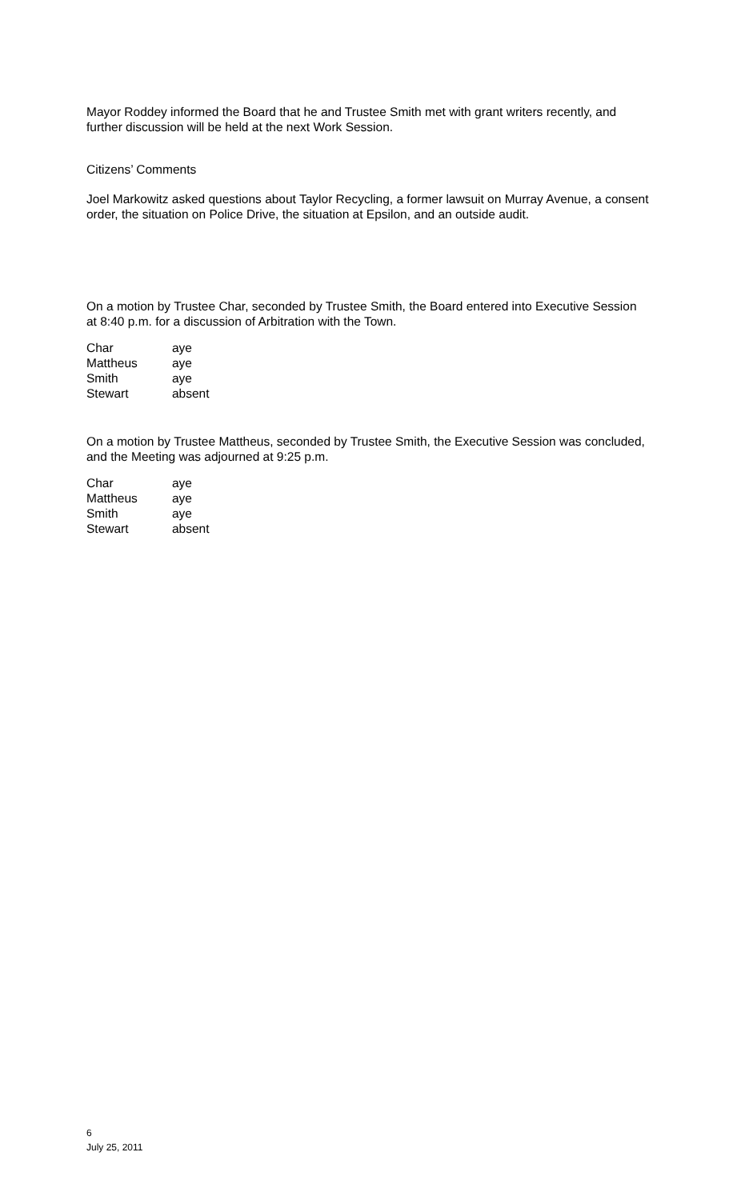Mayor Roddey informed the Board that he and Trustee Smith met with grant writers recently, and further discussion will be held at the next Work Session.
Citizens’ Comments
Joel Markowitz asked questions about Taylor Recycling, a former lawsuit on Murray Avenue, a consent order, the situation on Police Drive, the situation at Epsilon, and an outside audit.
On a motion by Trustee Char, seconded by Trustee Smith, the Board entered into Executive Session at 8:40 p.m. for a discussion of Arbitration with the Town.
| Char | aye |
| Mattheus | aye |
| Smith | aye |
| Stewart | absent |
On a motion by Trustee Mattheus, seconded by Trustee Smith, the Executive Session was concluded, and the Meeting was adjourned at 9:25 p.m.
| Char | aye |
| Mattheus | aye |
| Smith | aye |
| Stewart | absent |
6
July 25, 2011